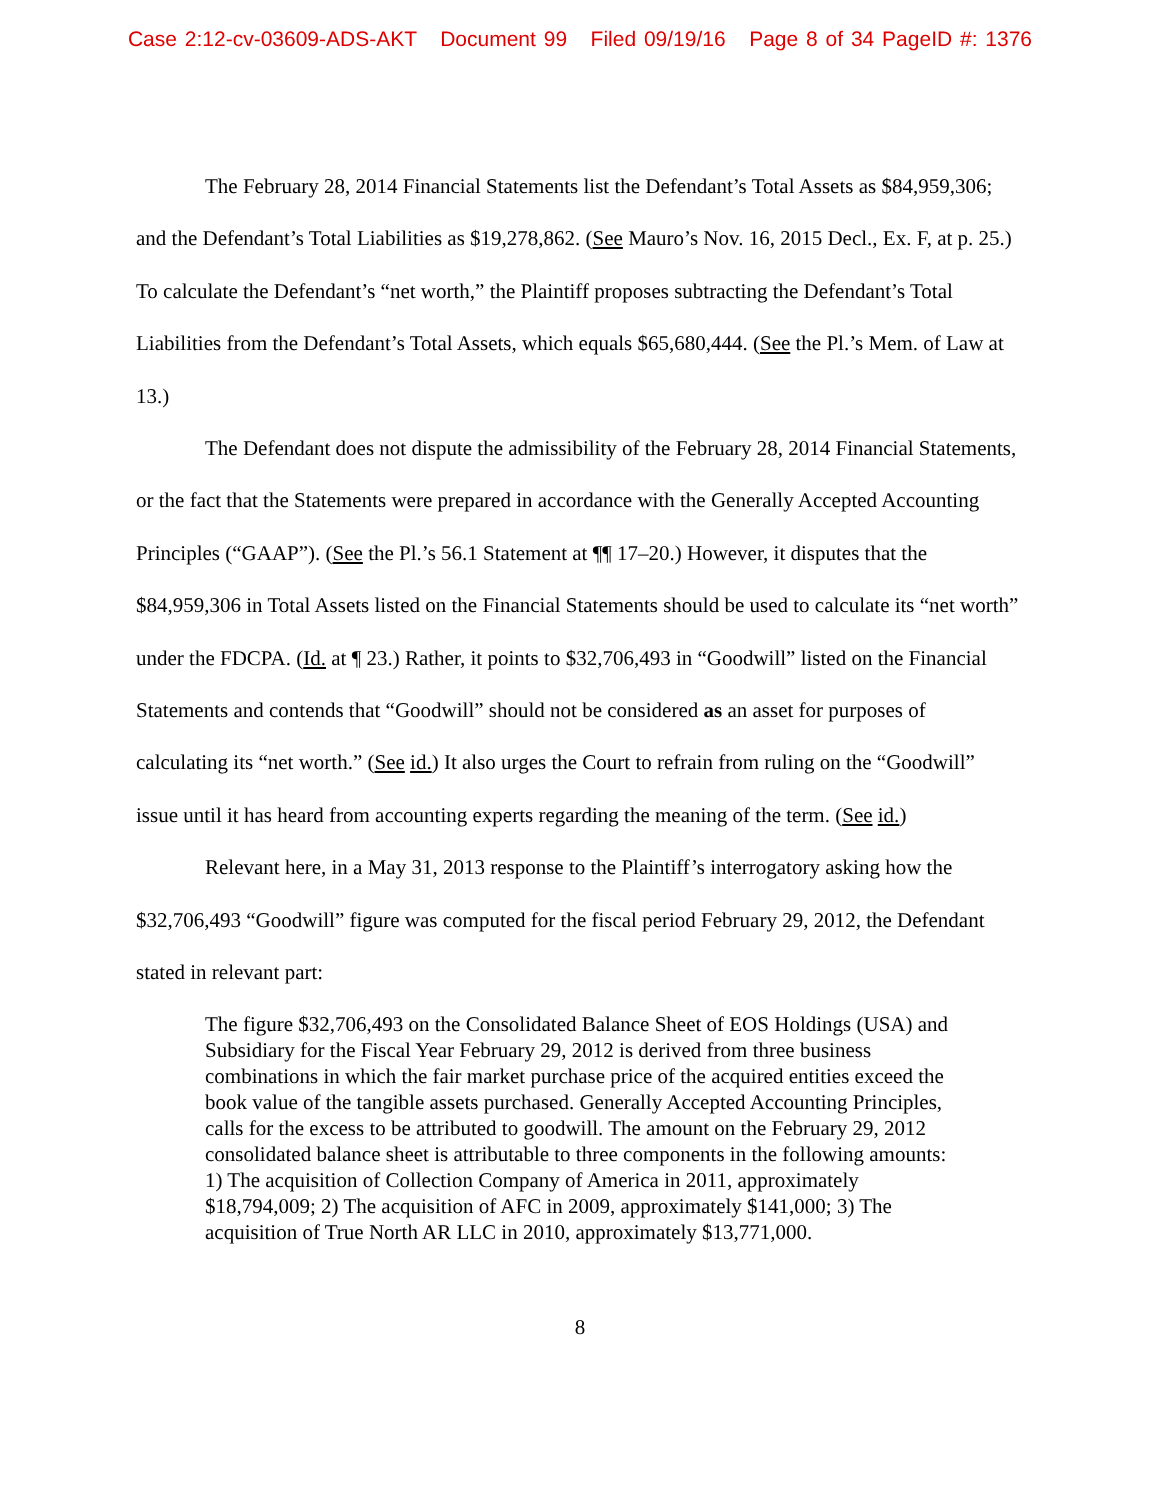Case 2:12-cv-03609-ADS-AKT Document 99 Filed 09/19/16 Page 8 of 34 PageID #: 1376
The February 28, 2014 Financial Statements list the Defendant’s Total Assets as $84,959,306; and the Defendant’s Total Liabilities as $19,278,862. (See Mauro’s Nov. 16, 2015 Decl., Ex. F, at p. 25.) To calculate the Defendant’s “net worth,” the Plaintiff proposes subtracting the Defendant’s Total Liabilities from the Defendant’s Total Assets, which equals $65,680,444. (See the Pl.’s Mem. of Law at 13.)
The Defendant does not dispute the admissibility of the February 28, 2014 Financial Statements, or the fact that the Statements were prepared in accordance with the Generally Accepted Accounting Principles (“GAAP”). (See the Pl.’s 56.1 Statement at ¶¶ 17–20.) However, it disputes that the $84,959,306 in Total Assets listed on the Financial Statements should be used to calculate its “net worth” under the FDCPA. (Id. at ¶ 23.) Rather, it points to $32,706,493 in “Goodwill” listed on the Financial Statements and contends that “Goodwill” should not be considered as an asset for purposes of calculating its “net worth.” (See id.) It also urges the Court to refrain from ruling on the “Goodwill” issue until it has heard from accounting experts regarding the meaning of the term. (See id.)
Relevant here, in a May 31, 2013 response to the Plaintiff’s interrogatory asking how the $32,706,493 “Goodwill” figure was computed for the fiscal period February 29, 2012, the Defendant stated in relevant part:
The figure $32,706,493 on the Consolidated Balance Sheet of EOS Holdings (USA) and Subsidiary for the Fiscal Year February 29, 2012 is derived from three business combinations in which the fair market purchase price of the acquired entities exceed the book value of the tangible assets purchased. Generally Accepted Accounting Principles, calls for the excess to be attributed to goodwill. The amount on the February 29, 2012 consolidated balance sheet is attributable to three components in the following amounts: 1) The acquisition of Collection Company of America in 2011, approximately $18,794,009; 2) The acquisition of AFC in 2009, approximately $141,000; 3) The acquisition of True North AR LLC in 2010, approximately $13,771,000.
8